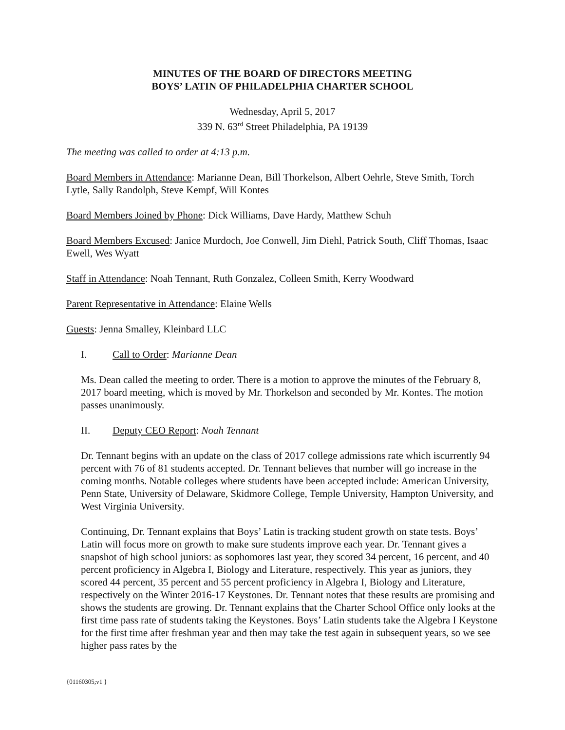MINUTES OF THE BOARD OF DIRECTORS MEETING
BOYS’ LATIN OF PHILADELPHIA CHARTER SCHOOL
Wednesday, April 5, 2017
339 N. 63<sup>rd</sup> Street Philadelphia, PA 19139
The meeting was called to order at 4:13 p.m.
Board Members in Attendance: Marianne Dean, Bill Thorkelson, Albert Oehrle, Steve Smith, Torch Lytle, Sally Randolph, Steve Kempf, Will Kontes
Board Members Joined by Phone: Dick Williams, Dave Hardy, Matthew Schuh
Board Members Excused: Janice Murdoch, Joe Conwell, Jim Diehl, Patrick South, Cliff Thomas, Isaac Ewell, Wes Wyatt
Staff in Attendance: Noah Tennant, Ruth Gonzalez, Colleen Smith, Kerry Woodward
Parent Representative in Attendance: Elaine Wells
Guests: Jenna Smalley, Kleinbard LLC
I. Call to Order: Marianne Dean
Ms. Dean called the meeting to order. There is a motion to approve the minutes of the February 8, 2017 board meeting, which is moved by Mr. Thorkelson and seconded by Mr. Kontes. The motion passes unanimously.
II. Deputy CEO Report: Noah Tennant
Dr. Tennant begins with an update on the class of 2017 college admissions rate which iscurrently 94 percent with 76 of 81 students accepted. Dr. Tennant believes that number will go increase in the coming months. Notable colleges where students have been accepted include: American University, Penn State, University of Delaware, Skidmore College, Temple University, Hampton University, and West Virginia University.
Continuing, Dr. Tennant explains that Boys’ Latin is tracking student growth on state tests. Boys’ Latin will focus more on growth to make sure students improve each year. Dr. Tennant gives a snapshot of high school juniors: as sophomores last year, they scored 34 percent, 16 percent, and 40 percent proficiency in Algebra I, Biology and Literature, respectively. This year as juniors, they scored 44 percent, 35 percent and 55 percent proficiency in Algebra I, Biology and Literature, respectively on the Winter 2016-17 Keystones. Dr. Tennant notes that these results are promising and shows the students are growing. Dr. Tennant explains that the Charter School Office only looks at the first time pass rate of students taking the Keystones. Boys’ Latin students take the Algebra I Keystone for the first time after freshman year and then may take the test again in subsequent years, so we see higher pass rates by the
{01160305;v1 }